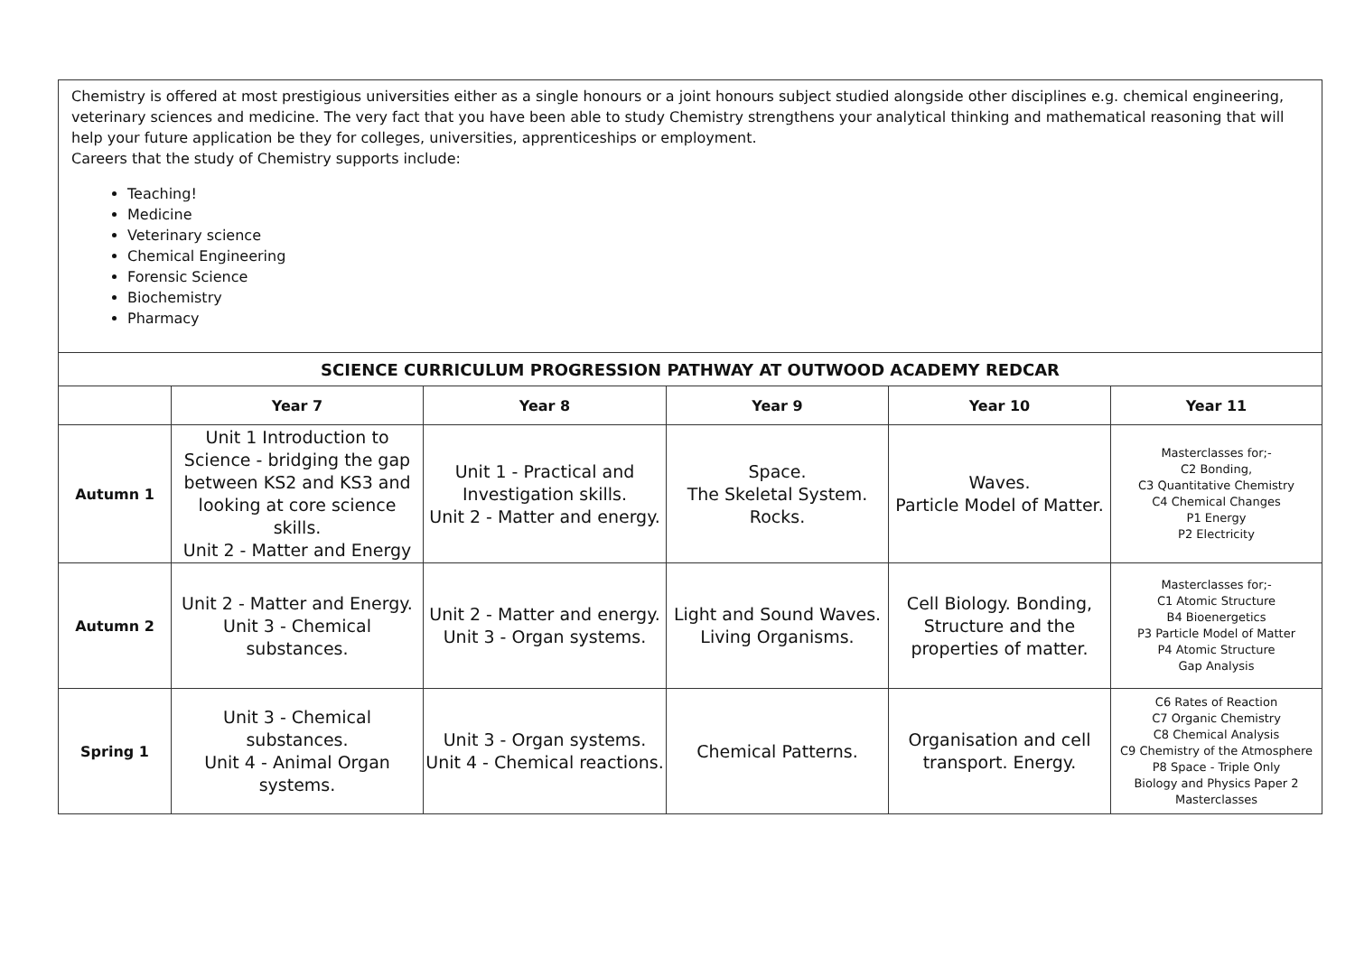Chemistry is offered at most prestigious universities either as a single honours or a joint honours subject studied alongside other disciplines e.g. chemical engineering, veterinary sciences and medicine. The very fact that you have been able to study Chemistry strengthens your analytical thinking and mathematical reasoning that will help your future application be they for colleges, universities, apprenticeships or employment.
Careers that the study of Chemistry supports include:
Teaching!
Medicine
Veterinary science
Chemical Engineering
Forensic Science
Biochemistry
Pharmacy
| SCIENCE CURRICULUM PROGRESSION PATHWAY AT OUTWOOD ACADEMY REDCAR | | | | | |
| | Year 7 | Year 8 | Year 9 | Year 10 | Year 11 |
| Autumn 1 | Unit 1 Introduction to Science - bridging the gap between KS2 and KS3 and looking at core science skills. Unit 2 - Matter and Energy | Unit 1 - Practical and Investigation skills. Unit 2 - Matter and energy. | Space. The Skeletal System. Rocks. | Waves. Particle Model of Matter. | Masterclasses for;- C2 Bonding, C3 Quantitative Chemistry C4 Chemical Changes P1 Energy P2 Electricity |
| Autumn 2 | Unit 2 - Matter and Energy. Unit 3 - Chemical substances. | Unit 2 - Matter and energy. Unit 3 - Organ systems. | Light and Sound Waves. Living Organisms. | Cell Biology. Bonding, Structure and the properties of matter. | Masterclasses for;- C1 Atomic Structure B4 Bioenergetics P3 Particle Model of Matter P4 Atomic Structure Gap Analysis |
| Spring 1 | Unit 3 - Chemical substances. Unit 4 - Animal Organ systems. | Unit 3 - Organ systems. Unit 4 - Chemical reactions. | Chemical Patterns. | Organisation and cell transport. Energy. | C6 Rates of Reaction C7 Organic Chemistry C8 Chemical Analysis C9 Chemistry of the Atmosphere P8 Space - Triple Only Biology and Physics Paper 2 Masterclasses |